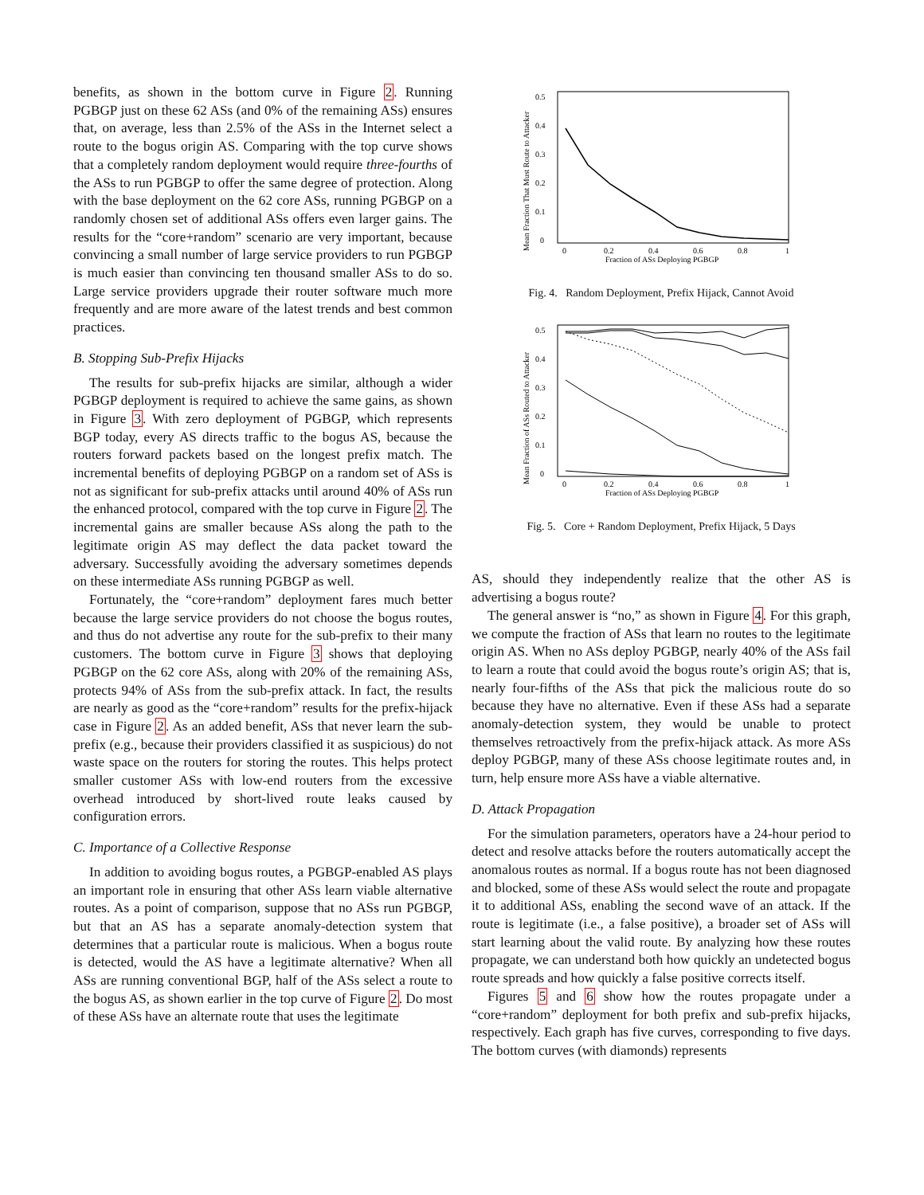benefits, as shown in the bottom curve in Figure 2. Running PGBGP just on these 62 ASs (and 0% of the remaining ASs) ensures that, on average, less than 2.5% of the ASs in the Internet select a route to the bogus origin AS. Comparing with the top curve shows that a completely random deployment would require three-fourths of the ASs to run PGBGP to offer the same degree of protection. Along with the base deployment on the 62 core ASs, running PGBGP on a randomly chosen set of additional ASs offers even larger gains. The results for the “core+random” scenario are very important, because convincing a small number of large service providers to run PGBGP is much easier than convincing ten thousand smaller ASs to do so. Large service providers upgrade their router software much more frequently and are more aware of the latest trends and best common practices.
B. Stopping Sub-Prefix Hijacks
The results for sub-prefix hijacks are similar, although a wider PGBGP deployment is required to achieve the same gains, as shown in Figure 3. With zero deployment of PGBGP, which represents BGP today, every AS directs traffic to the bogus AS, because the routers forward packets based on the longest prefix match. The incremental benefits of deploying PGBGP on a random set of ASs is not as significant for sub-prefix attacks until around 40% of ASs run the enhanced protocol, compared with the top curve in Figure 2. The incremental gains are smaller because ASs along the path to the legitimate origin AS may deflect the data packet toward the adversary. Successfully avoiding the adversary sometimes depends on these intermediate ASs running PGBGP as well.
Fortunately, the “core+random” deployment fares much better because the large service providers do not choose the bogus routes, and thus do not advertise any route for the sub-prefix to their many customers. The bottom curve in Figure 3 shows that deploying PGBGP on the 62 core ASs, along with 20% of the remaining ASs, protects 94% of ASs from the sub-prefix attack. In fact, the results are nearly as good as the “core+random” results for the prefix-hijack case in Figure 2. As an added benefit, ASs that never learn the sub-prefix (e.g., because their providers classified it as suspicious) do not waste space on the routers for storing the routes. This helps protect smaller customer ASs with low-end routers from the excessive overhead introduced by short-lived route leaks caused by configuration errors.
C. Importance of a Collective Response
In addition to avoiding bogus routes, a PGBGP-enabled AS plays an important role in ensuring that other ASs learn viable alternative routes. As a point of comparison, suppose that no ASs run PGBGP, but that an AS has a separate anomaly-detection system that determines that a particular route is malicious. When a bogus route is detected, would the AS have a legitimate alternative? When all ASs are running conventional BGP, half of the ASs select a route to the bogus AS, as shown earlier in the top curve of Figure 2. Do most of these ASs have an alternate route that uses the legitimate
0
0.1
0.2
0.3
0.4
0.5
0
0.2
0.4
0.6
0.8
1
Fraction of ASs Deploying PGBGP
Mean Fraction That Must Route to Attacker
Fig. 4. Random Deployment, Prefix Hijack, Cannot Avoid
0
0.1
0.2
0.3
0.4
0.5
0
0.2
0.4
0.6
0.8
1
Fraction of ASs Deploying PGBGP
Mean Fraction of ASs Routed to Attacker
Fig. 5. Core + Random Deployment, Prefix Hijack, 5 Days
AS, should they independently realize that the other AS is advertising a bogus route?
The general answer is “no,” as shown in Figure 4. For this graph, we compute the fraction of ASs that learn no routes to the legitimate origin AS. When no ASs deploy PGBGP, nearly 40% of the ASs fail to learn a route that could avoid the bogus route’s origin AS; that is, nearly four-fifths of the ASs that pick the malicious route do so because they have no alternative. Even if these ASs had a separate anomaly-detection system, they would be unable to protect themselves retroactively from the prefix-hijack attack. As more ASs deploy PGBGP, many of these ASs choose legitimate routes and, in turn, help ensure more ASs have a viable alternative.
D. Attack Propagation
For the simulation parameters, operators have a 24-hour period to detect and resolve attacks before the routers automatically accept the anomalous routes as normal. If a bogus route has not been diagnosed and blocked, some of these ASs would select the route and propagate it to additional ASs, enabling the second wave of an attack. If the route is legitimate (i.e., a false positive), a broader set of ASs will start learning about the valid route. By analyzing how these routes propagate, we can understand both how quickly an undetected bogus route spreads and how quickly a false positive corrects itself.
Figures 5 and 6 show how the routes propagate under a “core+random” deployment for both prefix and sub-prefix hijacks, respectively. Each graph has five curves, corresponding to five days. The bottom curves (with diamonds) represents